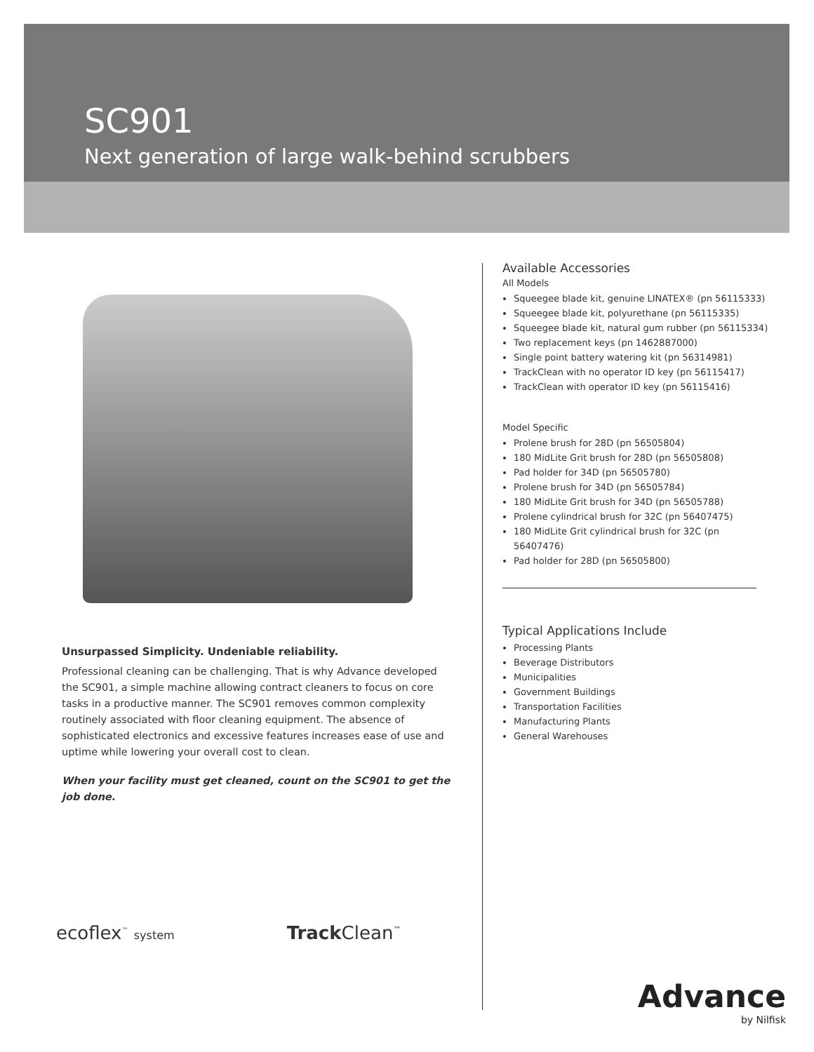SC901
Next generation of large walk-behind scrubbers
Unsurpassed Simplicity. Undeniable reliability.
Professional cleaning can be challenging. That is why Advance developed the SC901, a simple machine allowing contract cleaners to focus on core tasks in a productive manner. The SC901 removes common complexity routinely associated with floor cleaning equipment. The absence of sophisticated electronics and excessive features increases ease of use and uptime while lowering your overall cost to clean.
When your facility must get cleaned, count on the SC901 to get the job done.
Available Accessories
All Models
Squeegee blade kit, genuine LINATEX® (pn 56115333)
Squeegee blade kit, polyurethane (pn 56115335)
Squeegee blade kit, natural gum rubber (pn 56115334)
Two replacement keys (pn 1462887000)
Single point battery watering kit (pn 56314981)
TrackClean with no operator ID key (pn 56115417)
TrackClean with operator ID key (pn 56115416)
Model Specific
Prolene brush for 28D (pn 56505804)
180 MidLite Grit brush for 28D (pn 56505808)
Pad holder for 34D (pn 56505780)
Prolene brush for 34D (pn 56505784)
180 MidLite Grit brush for 34D (pn 56505788)
Prolene cylindrical brush for 32C (pn 56407475)
180 MidLite Grit cylindrical brush for 32C (pn 56407476)
Pad holder for 28D (pn 56505800)
Typical Applications Include
Processing Plants
Beverage Distributors
Municipalities
Government Buildings
Transportation Facilities
Manufacturing Plants
General Warehouses
ecoflex<sup>™</sup> system Track Clean<sup>™</sup>
Advance
by Nilfisk